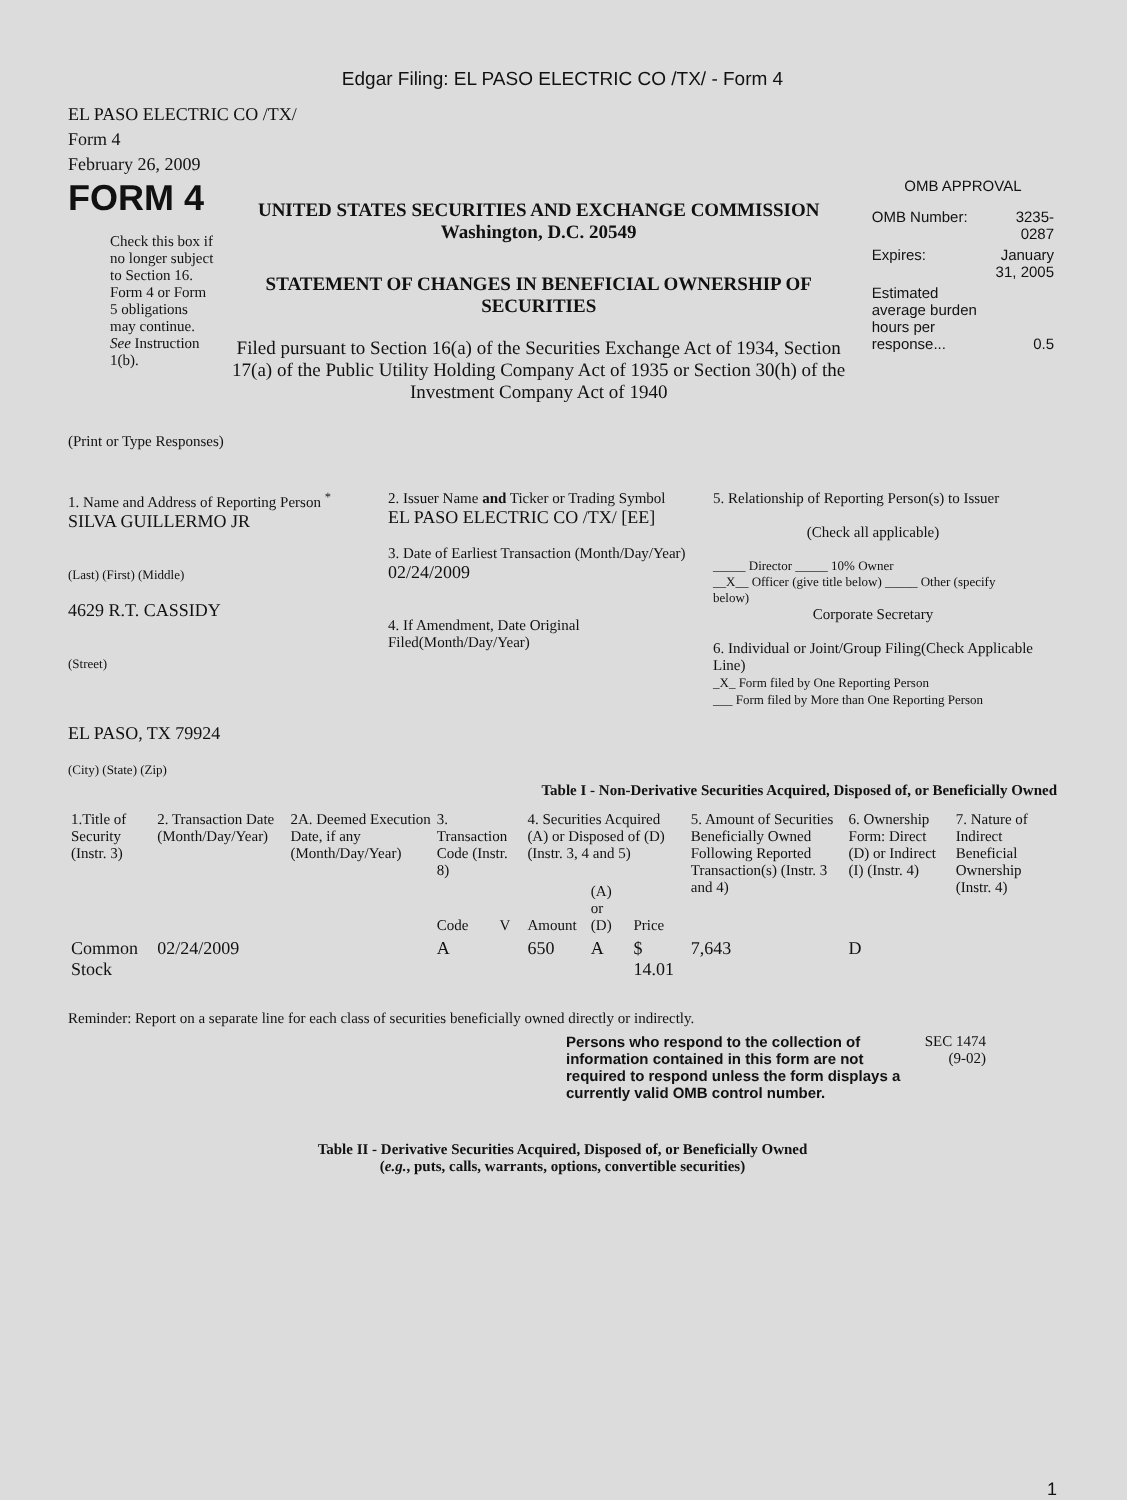Edgar Filing: EL PASO ELECTRIC CO /TX/ - Form 4
EL PASO ELECTRIC CO /TX/
Form 4
February 26, 2009
FORM 4
Check this box if no longer subject to Section 16. Form 4 or Form 5 obligations may continue. See Instruction 1(b).
UNITED STATES SECURITIES AND EXCHANGE COMMISSION
Washington, D.C. 20549
STATEMENT OF CHANGES IN BENEFICIAL OWNERSHIP OF SECURITIES
Filed pursuant to Section 16(a) of the Securities Exchange Act of 1934, Section 17(a) of the Public Utility Holding Company Act of 1935 or Section 30(h) of the Investment Company Act of 1940
OMB APPROVAL
| OMB Number: | 3235-0287 |
| Expires: | January 31, 2005 |
| Estimated average burden hours per response... | 0.5 |
(Print or Type Responses)
1. Name and Address of Reporting Person <sup>*</sup>
SILVA GUILLERMO JR
(Last) (First) (Middle)
4629 R.T. CASSIDY
(Street)
EL PASO, TX 79924
(City) (State) (Zip)
2. Issuer Name and Ticker or Trading Symbol
EL PASO ELECTRIC CO /TX/ [EE]
3. Date of Earliest Transaction (Month/Day/Year)
02/24/2009
4. If Amendment, Date Original Filed(Month/Day/Year)
5. Relationship of Reporting Person(s) to Issuer
(Check all applicable)
_____ Director _____ 10% Owner
__X__ Officer (give title below) _____ Other (specify below)
Corporate Secretary
6. Individual or Joint/Group Filing(Check Applicable Line)
_X_ Form filed by One Reporting Person
___ Form filed by More than One Reporting Person
Table I - Non-Derivative Securities Acquired, Disposed of, or Beneficially Owned
| 1.Title of Security (Instr. 3) | 2. Transaction Date (Month/Day/Year) | 2A. Deemed Execution Date, if any (Month/Day/Year) | 3. Transaction Code (Instr. 8) | | 4. Securities Acquired (A) or Disposed of (D) (Instr. 3, 4 and 5) | | | 5. Amount of Securities Beneficially Owned Following Reported Transaction(s) (Instr. 3 and 4) | 6. Ownership Form: Direct (D) or Indirect (I) (Instr. 4) | 7. Nature of Indirect Beneficial Ownership (Instr. 4) |
| | | | Code | V | Amount | (A) or (D) | Price | | | |
| Common Stock | 02/24/2009 | | A | | 650 | A | $ 14.01 | 7,643 | D | |
Reminder: Report on a separate line for each class of securities beneficially owned directly or indirectly.
Persons who respond to the collection of information contained in this form are not required to respond unless the form displays a currently valid OMB control number.
SEC 1474 (9-02)
Table II - Derivative Securities Acquired, Disposed of, or Beneficially Owned
(e.g., puts, calls, warrants, options, convertible securities)
1